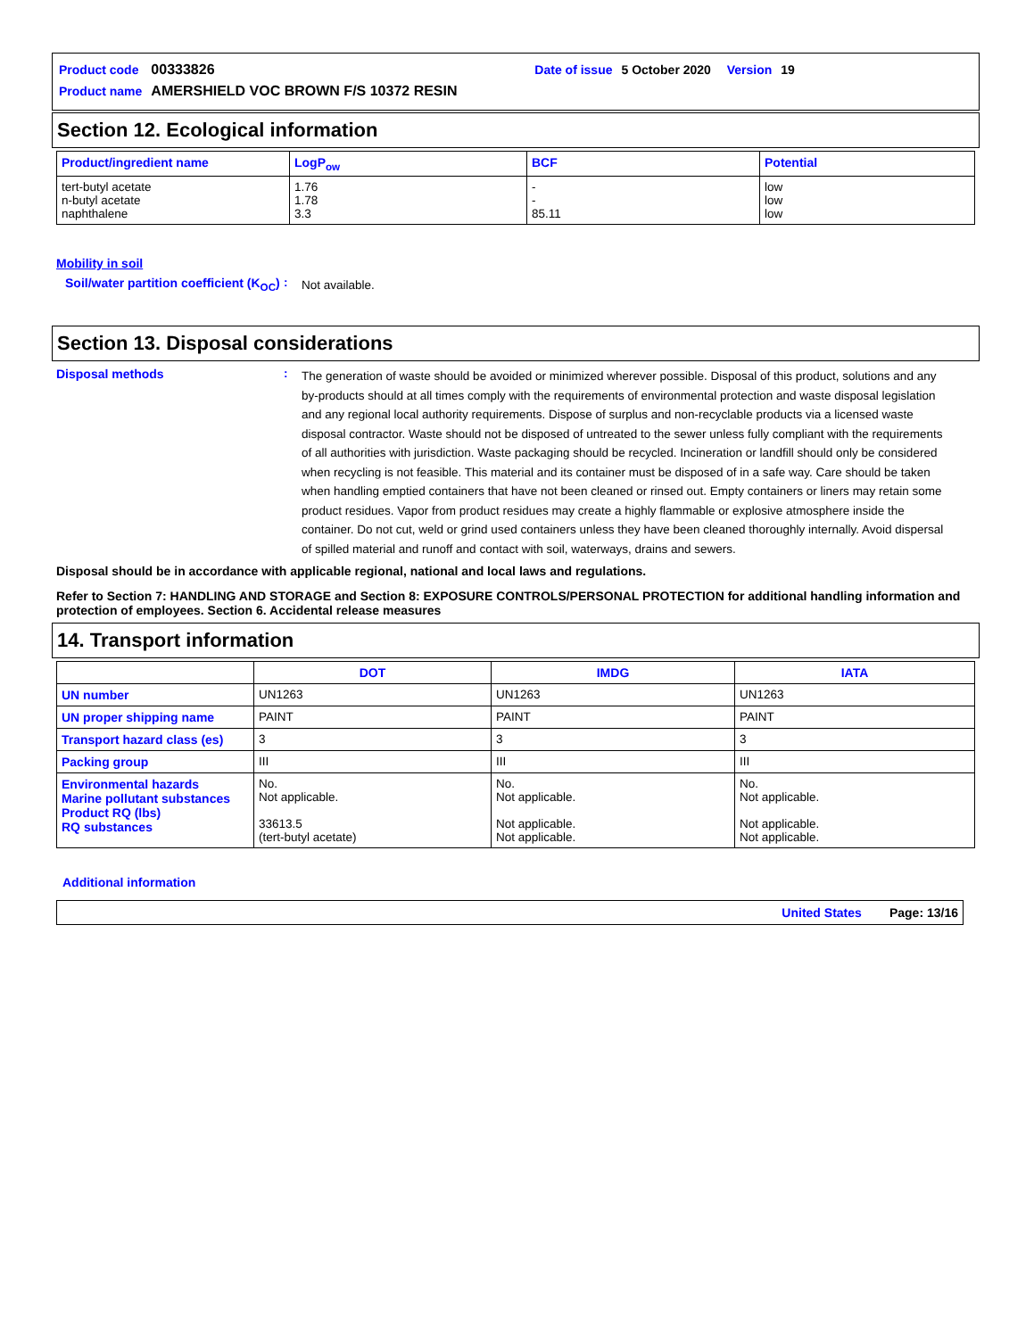| Product code | 00333826 | Date of issue | 5 October 2020 | Version | 19 |
| Product name | AMERSHIELD VOC BROWN F/S 10372 RESIN | | | | |
Section 12. Ecological information
| Product/ingredient name | LogP<sub>ow</sub> | BCF | Potential |
| --- | --- | --- | --- |
| tert-butyl acetate n-butyl acetate naphthalene | 1.76 1.78 3.3 | - - 85.11 | low low low |
Mobility in soil
Soil/water partition coefficient (K<sub>OC</sub>)
:
Not available.
Section 13. Disposal considerations
Disposal methods :
The generation of waste should be avoided or minimized wherever possible. Disposal of this product, solutions and any by-products should at all times comply with the requirements of environmental protection and waste disposal legislation and any regional local authority requirements. Dispose of surplus and non-recyclable products via a licensed waste disposal contractor. Waste should not be disposed of untreated to the sewer unless fully compliant with the requirements of all authorities with jurisdiction. Waste packaging should be recycled. Incineration or landfill should only be considered when recycling is not feasible. This material and its container must be disposed of in a safe way. Care should be taken when handling emptied containers that have not been cleaned or rinsed out. Empty containers or liners may retain some product residues. Vapor from product residues may create a highly flammable or explosive atmosphere inside the container. Do not cut, weld or grind used containers unless they have been cleaned thoroughly internally. Avoid dispersal of spilled material and runoff and contact with soil, waterways, drains and sewers.
Disposal should be in accordance with applicable regional, national and local laws and regulations.
Refer to Section 7: HANDLING AND STORAGE and Section 8: EXPOSURE CONTROLS/PERSONAL PROTECTION for additional handling information and protection of employees. Section 6. Accidental release measures
14. Transport information
| | DOT | IMDG | IATA |
| --- | --- | --- | --- |
| UN number | UN1263 | UN1263 | UN1263 |
| UN proper shipping name | PAINT | PAINT | PAINT |
| Transport hazard class (es) | 3 | 3 | 3 |
| Packing group | III | III | III |
| Environmental hazards Marine pollutant substances Product RQ (lbs) RQ substances | No. Not applicable. 33613.5 (tert-butyl acetate) | No. Not applicable. Not applicable. Not applicable. | No. Not applicable. Not applicable. Not applicable. |
Additional information
United States Page: 13/16